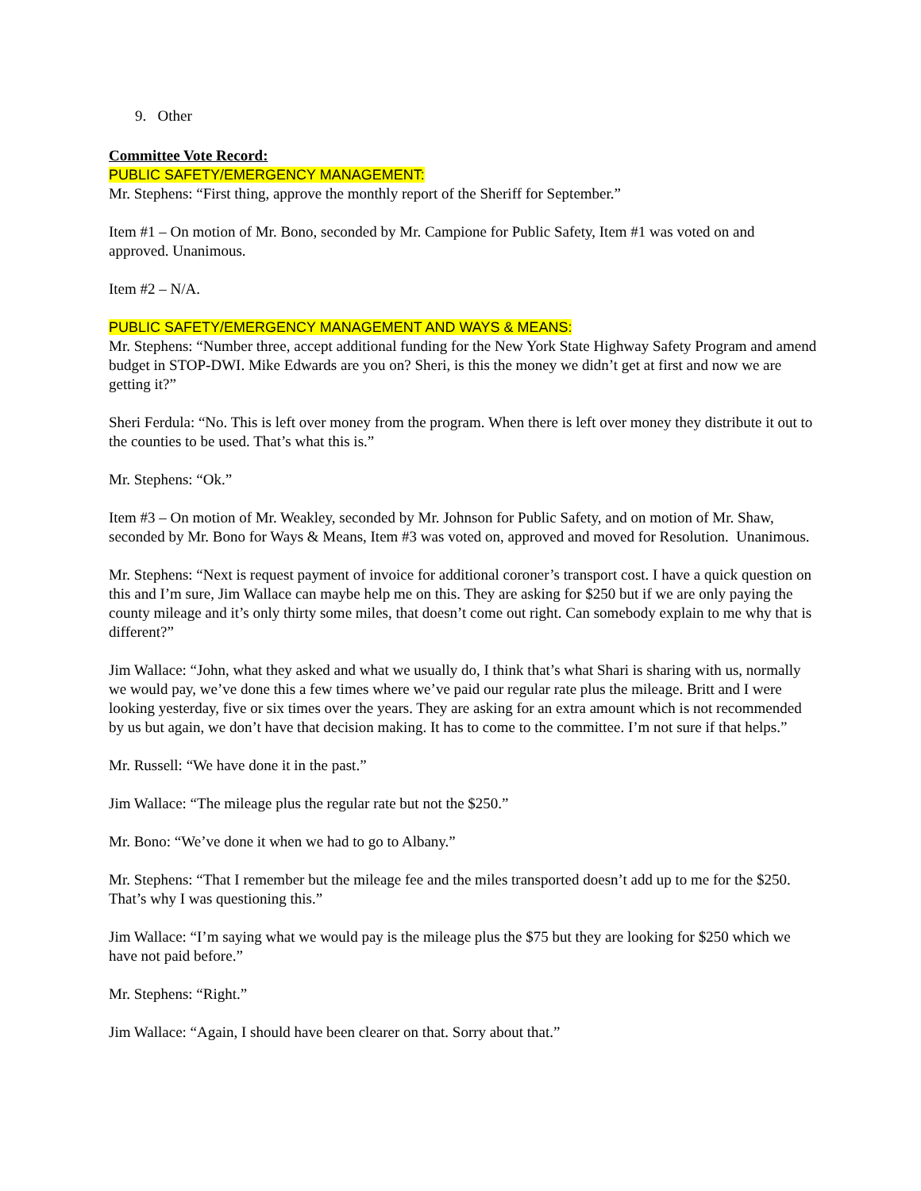9. Other
Committee Vote Record:
PUBLIC SAFETY/EMERGENCY MANAGEMENT:
Mr. Stephens: “First thing, approve the monthly report of the Sheriff for September.”
Item #1 – On motion of Mr. Bono, seconded by Mr. Campione for Public Safety, Item #1 was voted on and approved. Unanimous.
Item #2 – N/A.
PUBLIC SAFETY/EMERGENCY MANAGEMENT AND WAYS & MEANS:
Mr. Stephens: “Number three, accept additional funding for the New York State Highway Safety Program and amend budget in STOP-DWI. Mike Edwards are you on? Sheri, is this the money we didn’t get at first and now we are getting it?”
Sheri Ferdula: “No. This is left over money from the program. When there is left over money they distribute it out to the counties to be used. That’s what this is.”
Mr. Stephens: “Ok.”
Item #3 – On motion of Mr. Weakley, seconded by Mr. Johnson for Public Safety, and on motion of Mr. Shaw, seconded by Mr. Bono for Ways & Means, Item #3 was voted on, approved and moved for Resolution. Unanimous.
Mr. Stephens: “Next is request payment of invoice for additional coroner’s transport cost. I have a quick question on this and I’m sure, Jim Wallace can maybe help me on this. They are asking for $250 but if we are only paying the county mileage and it’s only thirty some miles, that doesn’t come out right. Can somebody explain to me why that is different?”
Jim Wallace: “John, what they asked and what we usually do, I think that’s what Shari is sharing with us, normally we would pay, we’ve done this a few times where we’ve paid our regular rate plus the mileage. Britt and I were looking yesterday, five or six times over the years. They are asking for an extra amount which is not recommended by us but again, we don’t have that decision making. It has to come to the committee. I’m not sure if that helps.”
Mr. Russell: “We have done it in the past.”
Jim Wallace: “The mileage plus the regular rate but not the $250.”
Mr. Bono: “We’ve done it when we had to go to Albany.”
Mr. Stephens: “That I remember but the mileage fee and the miles transported doesn’t add up to me for the $250. That’s why I was questioning this.”
Jim Wallace: “I’m saying what we would pay is the mileage plus the $75 but they are looking for $250 which we have not paid before.”
Mr. Stephens: “Right.”
Jim Wallace: “Again, I should have been clearer on that. Sorry about that.”